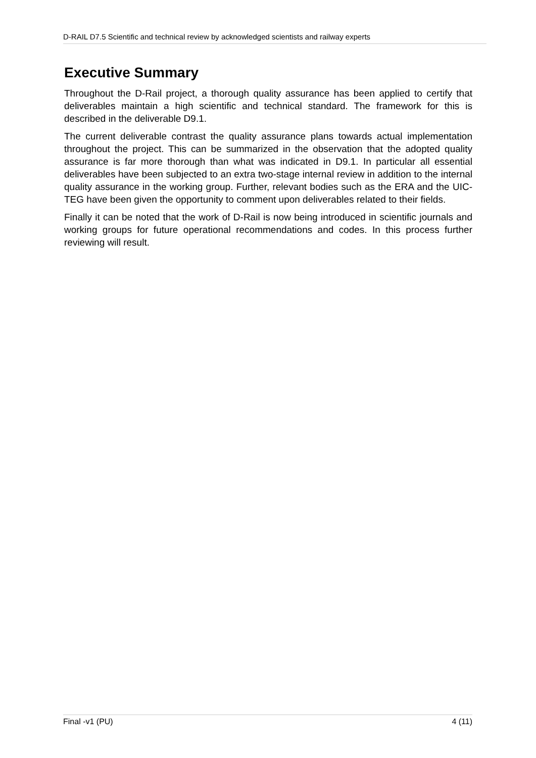D-RAIL D7.5 Scientific and technical review by acknowledged scientists and railway experts
Executive Summary
Throughout the D-Rail project, a thorough quality assurance has been applied to certify that deliverables maintain a high scientific and technical standard. The framework for this is described in the deliverable D9.1.
The current deliverable contrast the quality assurance plans towards actual implementation throughout the project. This can be summarized in the observation that the adopted quality assurance is far more thorough than what was indicated in D9.1. In particular all essential deliverables have been subjected to an extra two-stage internal review in addition to the internal quality assurance in the working group. Further, relevant bodies such as the ERA and the UIC-TEG have been given the opportunity to comment upon deliverables related to their fields.
Finally it can be noted that the work of D-Rail is now being introduced in scientific journals and working groups for future operational recommendations and codes. In this process further reviewing will result.
Final -v1 (PU) 4 (11)